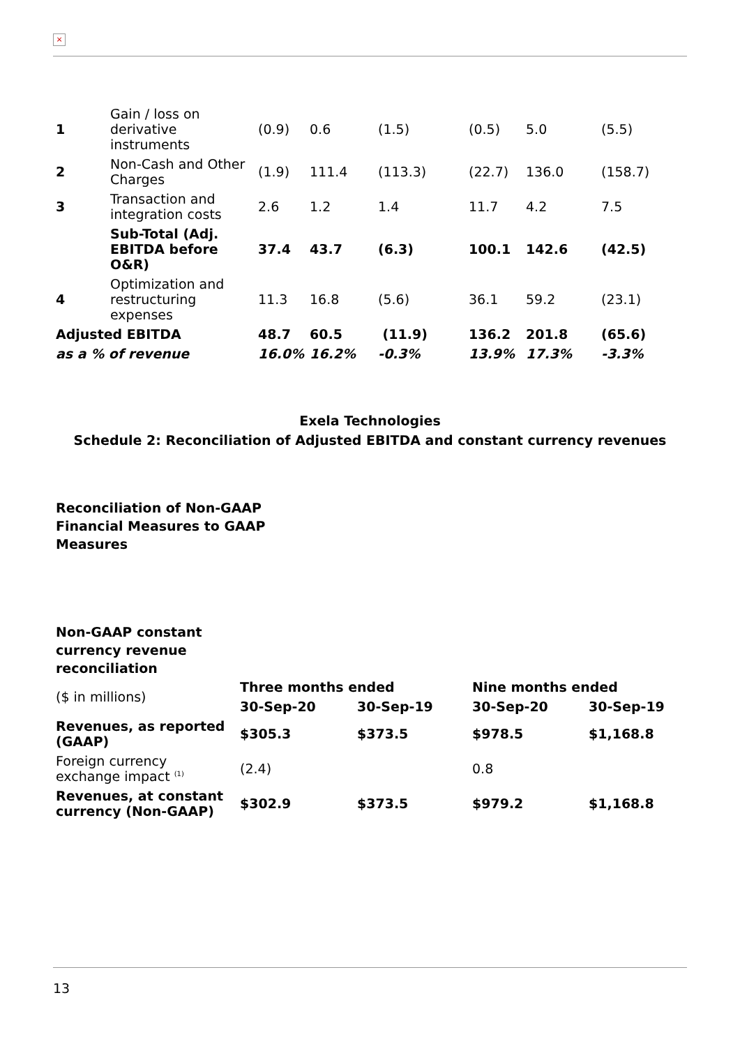×
| 1 | Gain / loss on derivative instruments | (0.9) | 0.6 | (1.5) | (0.5) | 5.0 | (5.5) |
| 2 | Non-Cash and Other Charges | (1.9) | 111.4 | (113.3) | (22.7) | 136.0 | (158.7) |
| 3 | Transaction and integration costs | 2.6 | 1.2 | 1.4 | 11.7 | 4.2 | 7.5 |
| | Sub-Total (Adj. EBITDA before O&R) | 37.4 | 43.7 | (6.3) | 100.1 | 142.6 | (42.5) |
| 4 | Optimization and restructuring expenses | 11.3 | 16.8 | (5.6) | 36.1 | 59.2 | (23.1) |
| Adjusted EBITDA | | 48.7 | 60.5 | (11.9) | 136.2 | 201.8 | (65.6) |
| as a % of revenue | | 16.0% | 16.2% | -0.3% | 13.9% | 17.3% | -3.3% |
Exela Technologies
Schedule 2: Reconciliation of Adjusted EBITDA and constant currency revenues
Reconciliation of Non-GAAP Financial Measures to GAAP Measures
Non-GAAP constant currency revenue reconciliation
| ($ in millions) | Three months ended | | Nine months ended | |
| | 30-Sep-20 | 30-Sep-19 | 30-Sep-20 | 30-Sep-19 |
| Revenues, as reported (GAAP) | $305.3 | $373.5 | $978.5 | $1,168.8 |
| Foreign currency exchange impact <sup>(1)</sup> | (2.4) | | 0.8 | |
| Revenues, at constant currency (Non-GAAP) | $302.9 | $373.5 | $979.2 | $1,168.8 |
13